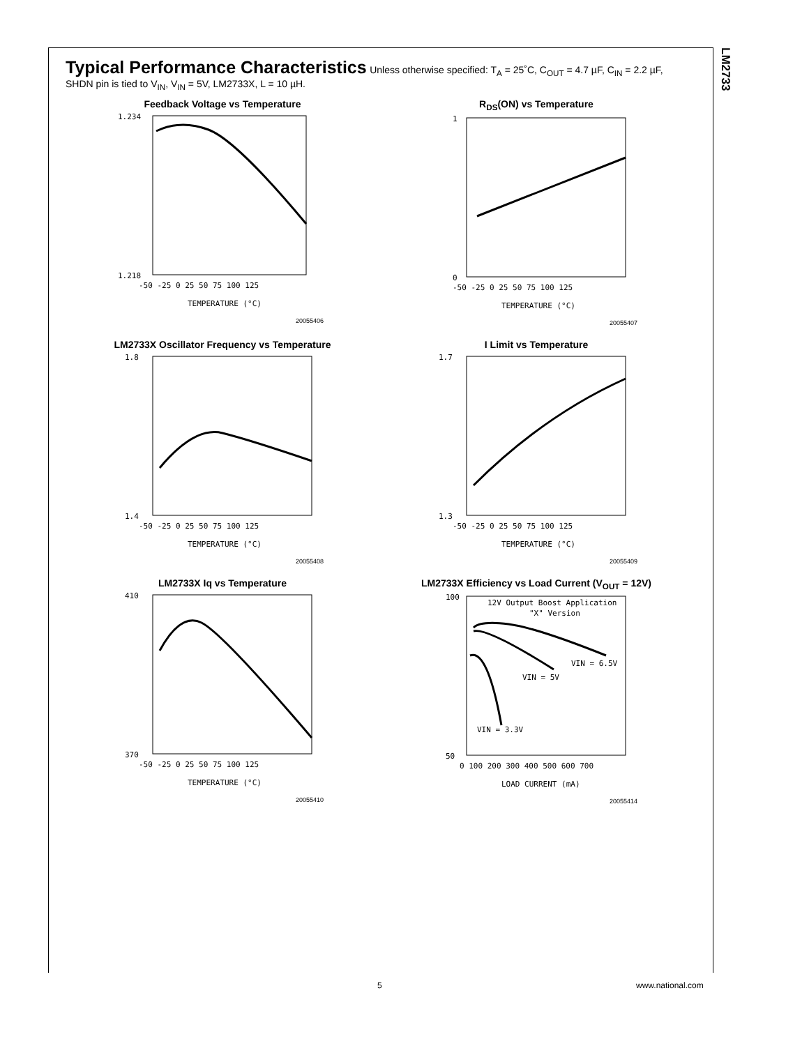LM2733
Typical Performance Characteristics
Unless otherwise specified: T<sub>A</sub> = 25˚C, C<sub>OUT</sub> = 4.7 µF, C<sub>IN</sub> = 2.2 µF, SHDN pin is tied to V<sub>IN</sub>, V<sub>IN</sub> = 5V, LM2733X, L = 10 µH.
Feedback Voltage vs Temperature
1.234
1.218
TEMPERATURE (°C)
-50 -25 0 25 50 75 100 125
20055406
R<sub>DS</sub>(ON) vs Temperature
1
0
TEMPERATURE (°C)
-50 -25 0 25 50 75 100 125
20055407
LM2733X Oscillator Frequency vs Temperature
1.8
1.4
TEMPERATURE (°C)
-50 -25 0 25 50 75 100 125
20055408
I Limit vs Temperature
1.7
1.3
TEMPERATURE (°C)
-50 -25 0 25 50 75 100 125
20055409
LM2733X Iq vs Temperature
410
370
TEMPERATURE (°C)
-50 -25 0 25 50 75 100 125
20055410
LM2733X Efficiency vs Load Current (V<sub>OUT</sub> = 12V)
12V Output Boost Application
"X" Version
VIN = 6.5V
VIN = 5V
VIN = 3.3V
100
50
LOAD CURRENT (mA)
0 100 200 300 400 500 600 700
20055414
5 www.national.com